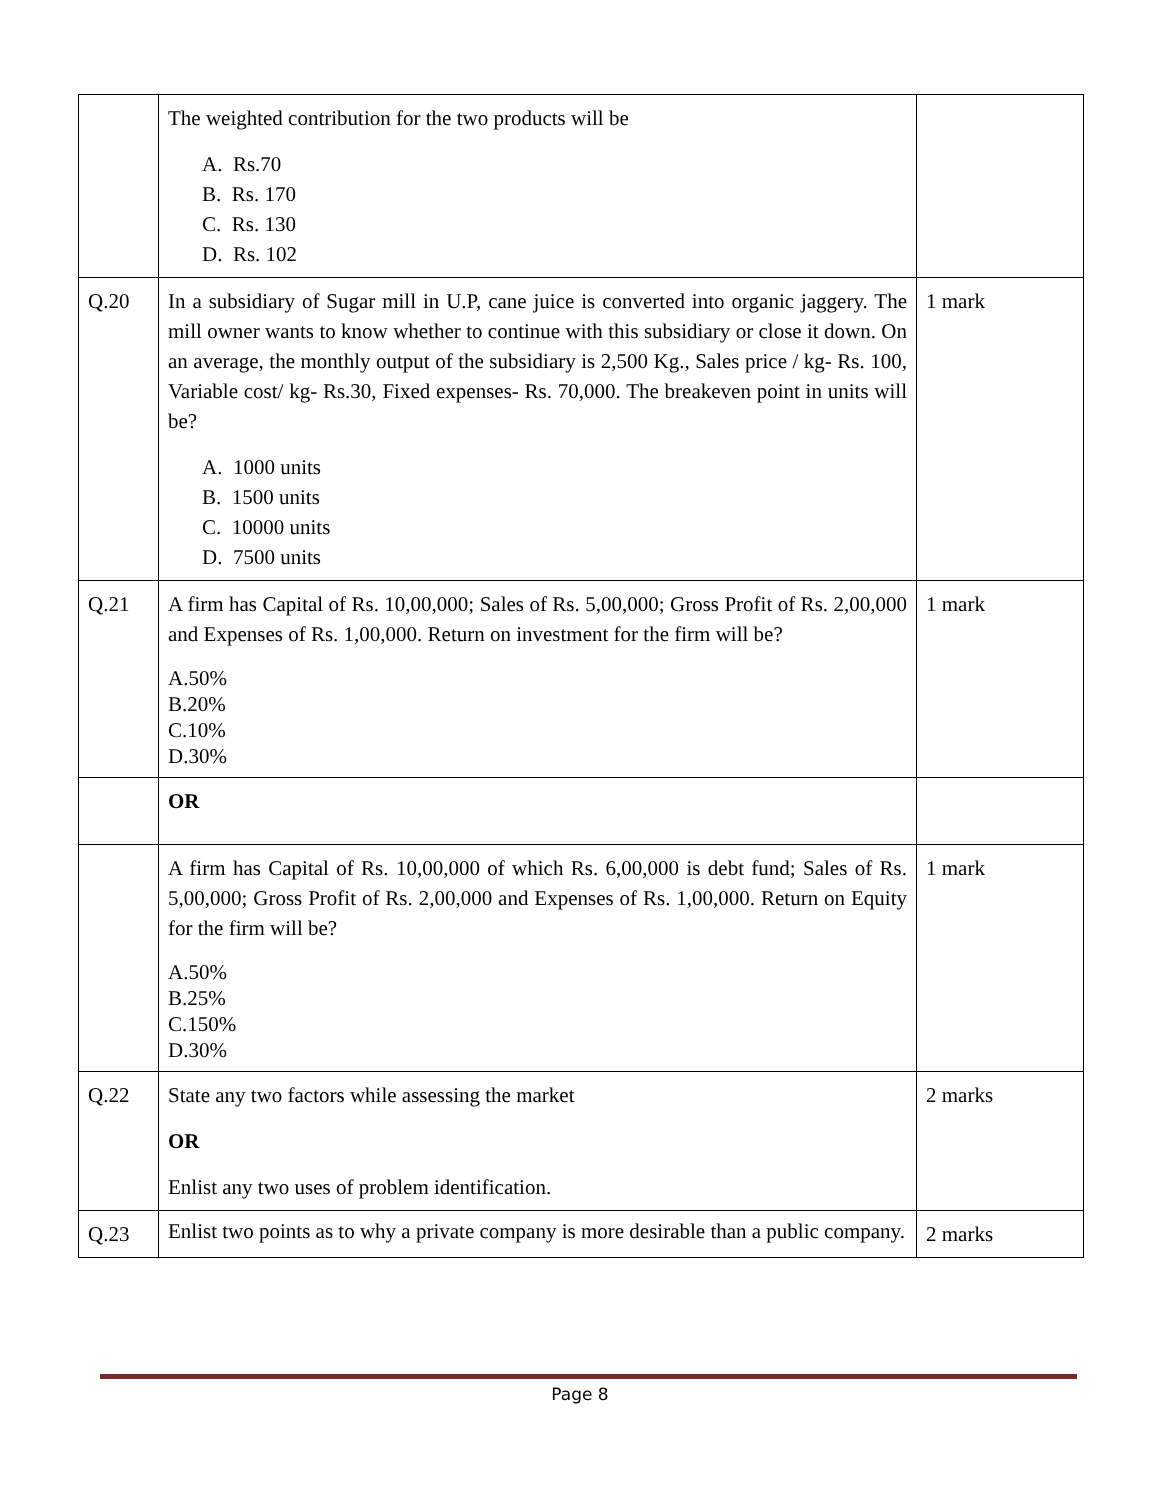| | The weighted contribution for the two products will be A. Rs.70 B. Rs. 170 C. Rs. 130 D. Rs. 102 | |
| Q.20 | In a subsidiary of Sugar mill in U.P, cane juice is converted into organic jaggery. The mill owner wants to know whether to continue with this subsidiary or close it down. On an average, the monthly output of the subsidiary is 2,500 Kg., Sales price / kg- Rs. 100, Variable cost/ kg- Rs.30, Fixed expenses- Rs. 70,000. The breakeven point in units will be? A. 1000 units B. 1500 units C. 10000 units D. 7500 units | 1 mark |
| Q.21 | A firm has Capital of Rs. 10,00,000; Sales of Rs. 5,00,000; Gross Profit of Rs. 2,00,000 and Expenses of Rs. 1,00,000. Return on investment for the firm will be? A.50% B.20% C.10% D.30% | 1 mark |
| | OR | |
| | A firm has Capital of Rs. 10,00,000 of which Rs. 6,00,000 is debt fund; Sales of Rs. 5,00,000; Gross Profit of Rs. 2,00,000 and Expenses of Rs. 1,00,000. Return on Equity for the firm will be? A.50% B.25% C.150% D.30% | 1 mark |
| Q.22 | State any two factors while assessing the market OR Enlist any two uses of problem identification. | 2 marks |
| Q.23 | Enlist two points as to why a private company is more desirable than a public company. | 2 marks |
Page 8